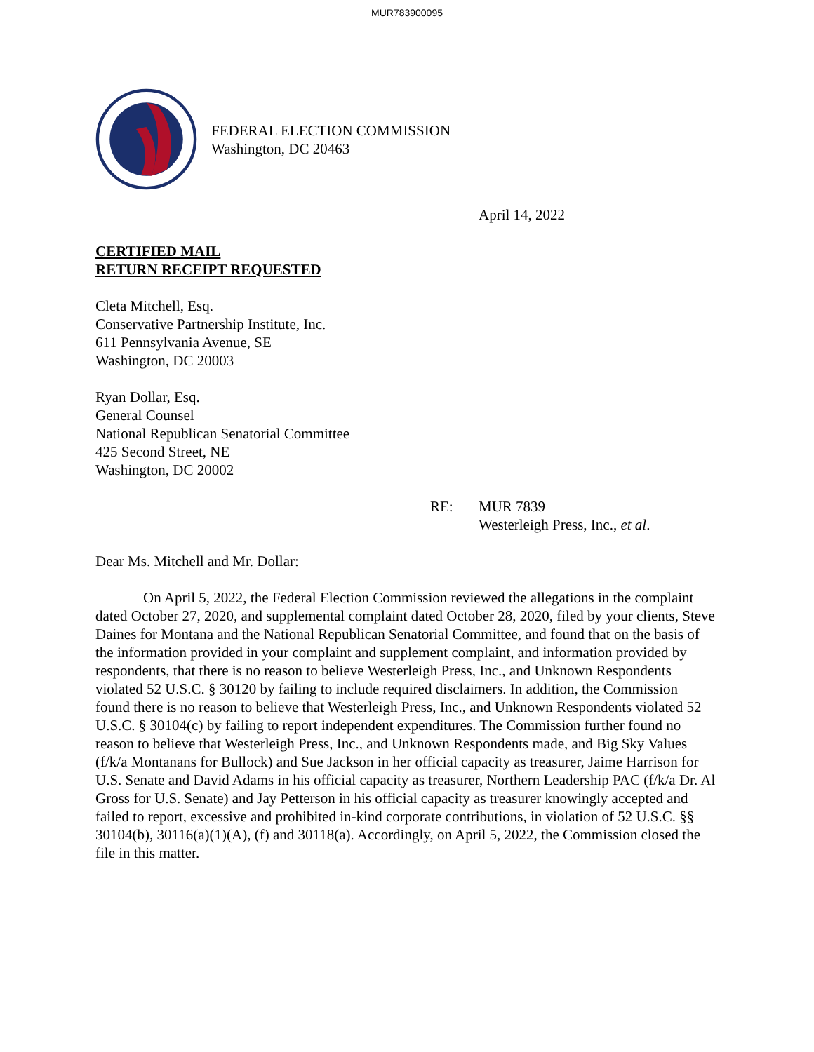MUR783900095
FEDERAL ELECTION COMMISSION
Washington, DC 20463
April 14, 2022
CERTIFIED MAIL
RETURN RECEIPT REQUESTED
Cleta Mitchell, Esq.
Conservative Partnership Institute, Inc.
611 Pennsylvania Avenue, SE
Washington, DC 20003
Ryan Dollar, Esq.
General Counsel
National Republican Senatorial Committee
425 Second Street, NE
Washington, DC 20002
RE: MUR 7839
Westerleigh Press, Inc., et al.
Dear Ms. Mitchell and Mr. Dollar:
On April 5, 2022, the Federal Election Commission reviewed the allegations in the complaint dated October 27, 2020, and supplemental complaint dated October 28, 2020, filed by your clients, Steve Daines for Montana and the National Republican Senatorial Committee, and found that on the basis of the information provided in your complaint and supplement complaint, and information provided by respondents, that there is no reason to believe Westerleigh Press, Inc., and Unknown Respondents violated 52 U.S.C. § 30120 by failing to include required disclaimers. In addition, the Commission found there is no reason to believe that Westerleigh Press, Inc., and Unknown Respondents violated 52 U.S.C. § 30104(c) by failing to report independent expenditures. The Commission further found no reason to believe that Westerleigh Press, Inc., and Unknown Respondents made, and Big Sky Values (f/k/a Montanans for Bullock) and Sue Jackson in her official capacity as treasurer, Jaime Harrison for U.S. Senate and David Adams in his official capacity as treasurer, Northern Leadership PAC (f/k/a Dr. Al Gross for U.S. Senate) and Jay Petterson in his official capacity as treasurer knowingly accepted and failed to report, excessive and prohibited in-kind corporate contributions, in violation of 52 U.S.C. §§ 30104(b), 30116(a)(1)(A), (f) and 30118(a). Accordingly, on April 5, 2022, the Commission closed the file in this matter.